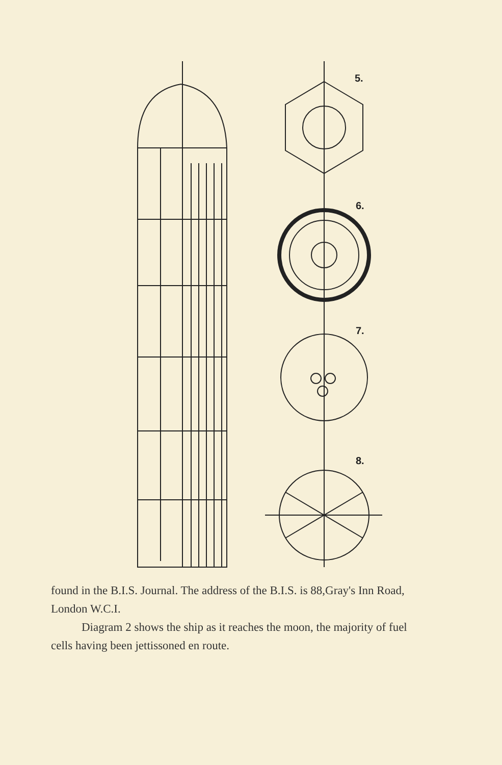5.
6.
7.
8.
found in the B.I.S. Journal. The address of the B.I.S. is 88,Gray's Inn Road, London W.C.I.
Diagram 2 shows the ship as it reaches the moon, the majority of fuel cells having been jettissoned en route.